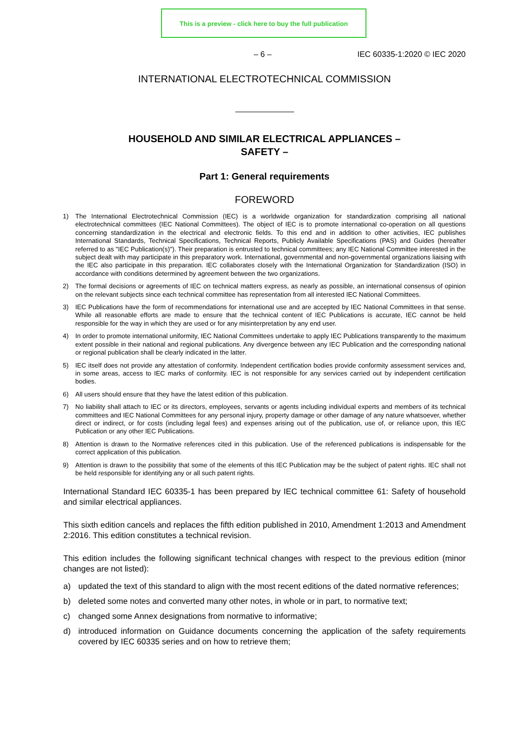This is a preview - click here to buy the full publication
– 6 – IEC 60335-1:2020 © IEC 2020
INTERNATIONAL ELECTROTECHNICAL COMMISSION
HOUSEHOLD AND SIMILAR ELECTRICAL APPLIANCES –
SAFETY –
Part 1: General requirements
FOREWORD
1) The International Electrotechnical Commission (IEC) is a worldwide organization for standardization comprising all national electrotechnical committees (IEC National Committees). The object of IEC is to promote international co-operation on all questions concerning standardization in the electrical and electronic fields. To this end and in addition to other activities, IEC publishes International Standards, Technical Specifications, Technical Reports, Publicly Available Specifications (PAS) and Guides (hereafter referred to as "IEC Publication(s)"). Their preparation is entrusted to technical committees; any IEC National Committee interested in the subject dealt with may participate in this preparatory work. International, governmental and non-governmental organizations liaising with the IEC also participate in this preparation. IEC collaborates closely with the International Organization for Standardization (ISO) in accordance with conditions determined by agreement between the two organizations.
2) The formal decisions or agreements of IEC on technical matters express, as nearly as possible, an international consensus of opinion on the relevant subjects since each technical committee has representation from all interested IEC National Committees.
3) IEC Publications have the form of recommendations for international use and are accepted by IEC National Committees in that sense. While all reasonable efforts are made to ensure that the technical content of IEC Publications is accurate, IEC cannot be held responsible for the way in which they are used or for any misinterpretation by any end user.
4) In order to promote international uniformity, IEC National Committees undertake to apply IEC Publications transparently to the maximum extent possible in their national and regional publications. Any divergence between any IEC Publication and the corresponding national or regional publication shall be clearly indicated in the latter.
5) IEC itself does not provide any attestation of conformity. Independent certification bodies provide conformity assessment services and, in some areas, access to IEC marks of conformity. IEC is not responsible for any services carried out by independent certification bodies.
6) All users should ensure that they have the latest edition of this publication.
7) No liability shall attach to IEC or its directors, employees, servants or agents including individual experts and members of its technical committees and IEC National Committees for any personal injury, property damage or other damage of any nature whatsoever, whether direct or indirect, or for costs (including legal fees) and expenses arising out of the publication, use of, or reliance upon, this IEC Publication or any other IEC Publications.
8) Attention is drawn to the Normative references cited in this publication. Use of the referenced publications is indispensable for the correct application of this publication.
9) Attention is drawn to the possibility that some of the elements of this IEC Publication may be the subject of patent rights. IEC shall not be held responsible for identifying any or all such patent rights.
International Standard IEC 60335-1 has been prepared by IEC technical committee 61: Safety of household and similar electrical appliances.
This sixth edition cancels and replaces the fifth edition published in 2010, Amendment 1:2013 and Amendment 2:2016. This edition constitutes a technical revision.
This edition includes the following significant technical changes with respect to the previous edition (minor changes are not listed):
a) updated the text of this standard to align with the most recent editions of the dated normative references;
b) deleted some notes and converted many other notes, in whole or in part, to normative text;
c) changed some Annex designations from normative to informative;
d) introduced information on Guidance documents concerning the application of the safety requirements covered by IEC 60335 series and on how to retrieve them;